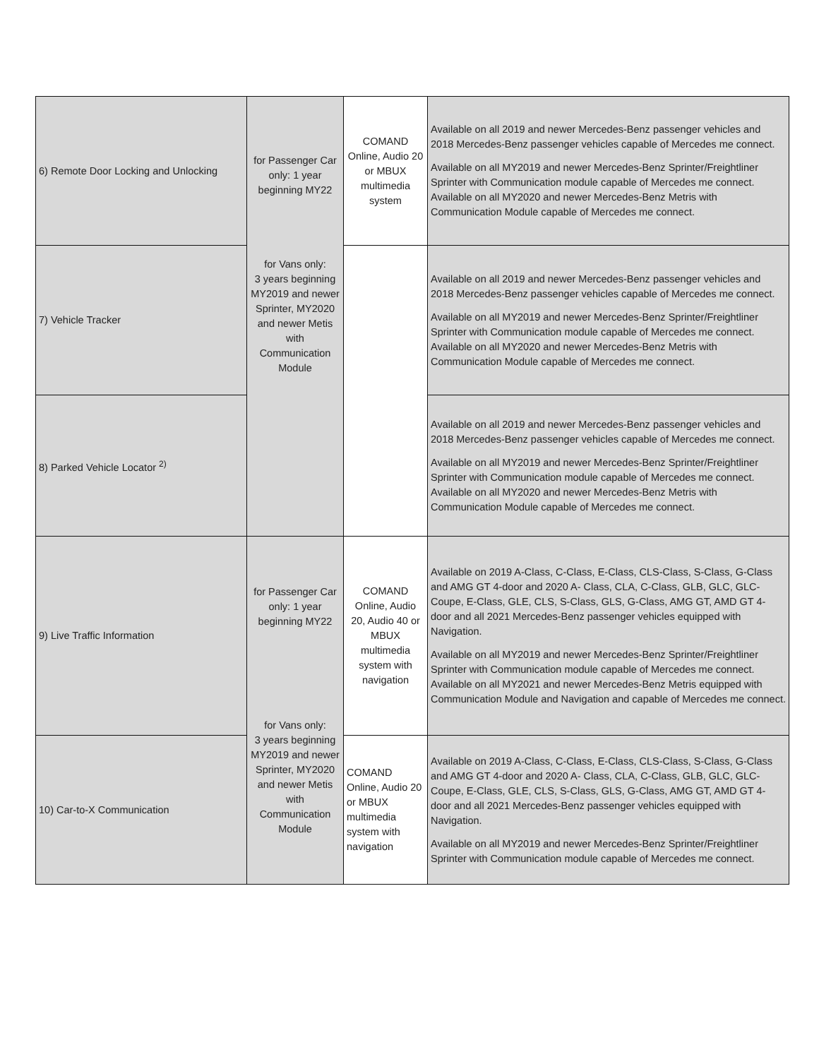| 6) Remote Door Locking and Unlocking | for Passenger Car only: 1 year beginning MY22 for Vans only: 3 years beginning MY2019 and newer Sprinter, MY2020 and newer Metis with Communication Module | COMAND Online, Audio 20 or MBUX multimedia system | Available on all 2019 and newer Mercedes-Benz passenger vehicles and 2018 Mercedes-Benz passenger vehicles capable of Mercedes me connect. Available on all MY2019 and newer Mercedes-Benz Sprinter/Freightliner Sprinter with Communication module capable of Mercedes me connect. Available on all MY2020 and newer Mercedes-Benz Metris with Communication Module capable of Mercedes me connect. |
| 7) Vehicle Tracker | | | Available on all 2019 and newer Mercedes-Benz passenger vehicles and 2018 Mercedes-Benz passenger vehicles capable of Mercedes me connect. Available on all MY2019 and newer Mercedes-Benz Sprinter/Freightliner Sprinter with Communication module capable of Mercedes me connect. Available on all MY2020 and newer Mercedes-Benz Metris with Communication Module capable of Mercedes me connect. |
| 8) Parked Vehicle Locator <sup>2)</sup> | | | Available on all 2019 and newer Mercedes-Benz passenger vehicles and 2018 Mercedes-Benz passenger vehicles capable of Mercedes me connect. Available on all MY2019 and newer Mercedes-Benz Sprinter/Freightliner Sprinter with Communication module capable of Mercedes me connect. Available on all MY2020 and newer Mercedes-Benz Metris with Communication Module capable of Mercedes me connect. |
| 9) Live Traffic Information | for Passenger Car only: 1 year beginning MY22 for Vans only: 3 years beginning MY2019 and newer Sprinter, MY2020 and newer Metis with Communication Module | COMAND Online, Audio 20, Audio 40 or MBUX multimedia system with navigation | Available on 2019 A-Class, C-Class, E-Class, CLS-Class, S-Class, G-Class and AMG GT 4-door and 2020 A- Class, CLA, C-Class, GLB, GLC, GLC-Coupe, E-Class, GLE, CLS, S-Class, GLS, G-Class, AMG GT, AMD GT 4-door and all 2021 Mercedes-Benz passenger vehicles equipped with Navigation. Available on all MY2019 and newer Mercedes-Benz Sprinter/Freightliner Sprinter with Communication module capable of Mercedes me connect. Available on all MY2021 and newer Mercedes-Benz Metris equipped with Communication Module and Navigation and capable of Mercedes me connect. |
| 10) Car-to-X Communication | | COMAND Online, Audio 20 or MBUX multimedia system with navigation | Available on 2019 A-Class, C-Class, E-Class, CLS-Class, S-Class, G-Class and AMG GT 4-door and 2020 A- Class, CLA, C-Class, GLB, GLC, GLC-Coupe, E-Class, GLE, CLS, S-Class, GLS, G-Class, AMG GT, AMD GT 4-door and all 2021 Mercedes-Benz passenger vehicles equipped with Navigation. Available on all MY2019 and newer Mercedes-Benz Sprinter/Freightliner Sprinter with Communication module capable of Mercedes me connect. |